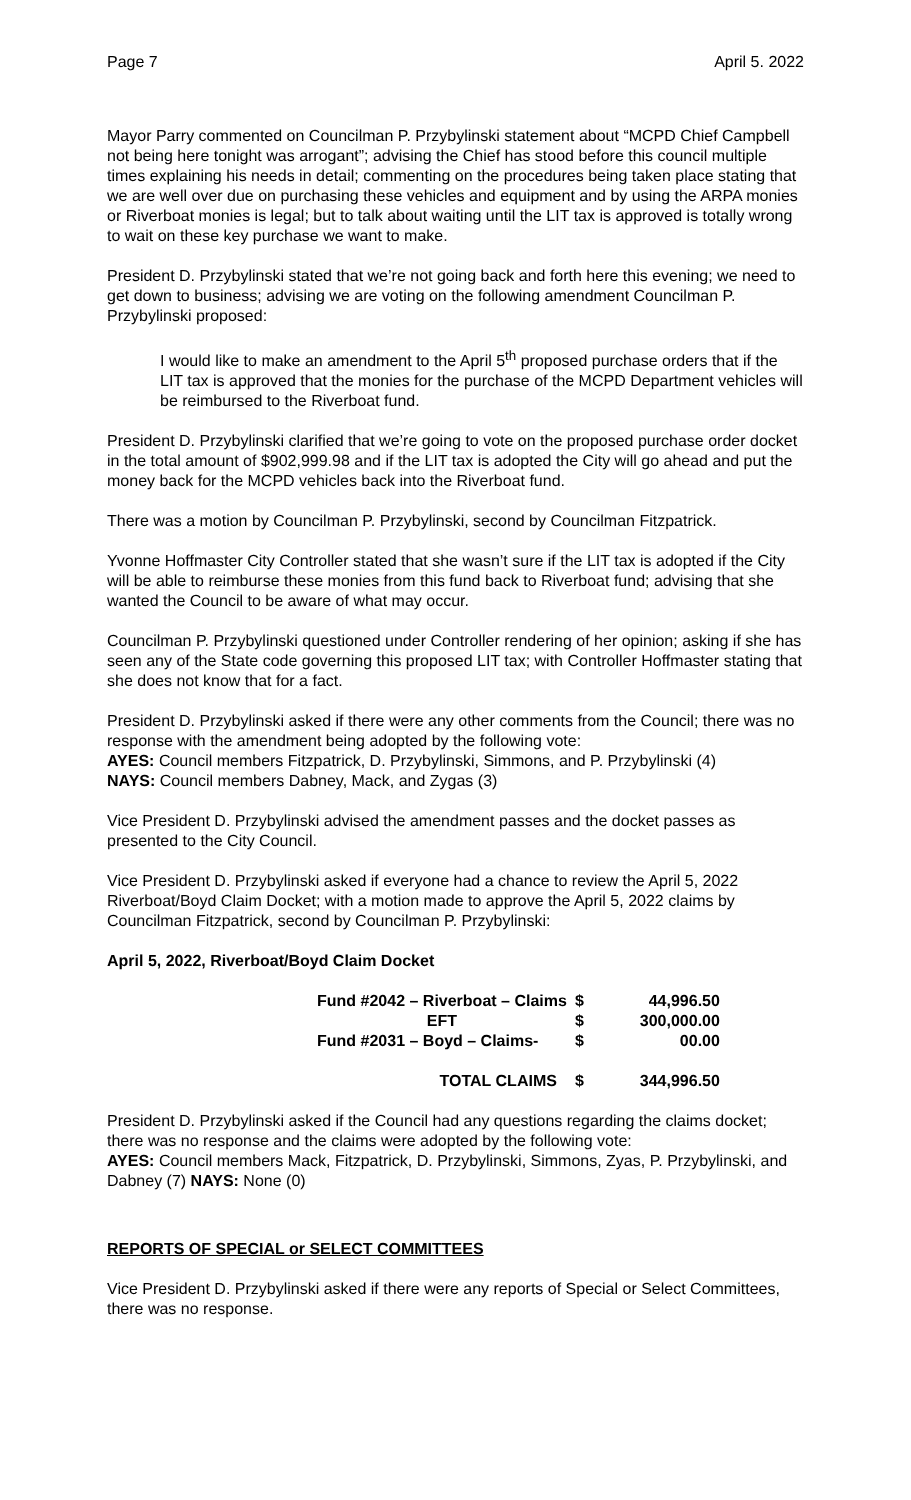Page 7 April 5. 2022
Mayor Parry commented on Councilman P. Przybylinski statement about “MCPD Chief Campbell not being here tonight was arrogant”; advising the Chief has stood before this council multiple times explaining his needs in detail; commenting on the procedures being taken place stating that we are well over due on purchasing these vehicles and equipment and by using the ARPA monies or Riverboat monies is legal; but to talk about waiting until the LIT tax is approved is totally wrong to wait on these key purchase we want to make.
President D. Przybylinski stated that we’re not going back and forth here this evening; we need to get down to business; advising we are voting on the following amendment Councilman P. Przybylinski proposed:
I would like to make an amendment to the April 5<sup>th</sup> proposed purchase orders that if the LIT tax is approved that the monies for the purchase of the MCPD Department vehicles will be reimbursed to the Riverboat fund.
President D. Przybylinski clarified that we’re going to vote on the proposed purchase order docket in the total amount of $902,999.98 and if the LIT tax is adopted the City will go ahead and put the money back for the MCPD vehicles back into the Riverboat fund.
There was a motion by Councilman P. Przybylinski, second by Councilman Fitzpatrick.
Yvonne Hoffmaster City Controller stated that she wasn’t sure if the LIT tax is adopted if the City will be able to reimburse these monies from this fund back to Riverboat fund; advising that she wanted the Council to be aware of what may occur.
Councilman P. Przybylinski questioned under Controller rendering of her opinion; asking if she has seen any of the State code governing this proposed LIT tax; with Controller Hoffmaster stating that she does not know that for a fact.
President D. Przybylinski asked if there were any other comments from the Council; there was no response with the amendment being adopted by the following vote:
AYES: Council members Fitzpatrick, D. Przybylinski, Simmons, and P. Przybylinski (4)
NAYS: Council members Dabney, Mack, and Zygas (3)
Vice President D. Przybylinski advised the amendment passes and the docket passes as presented to the City Council.
Vice President D. Przybylinski asked if everyone had a chance to review the April 5, 2022 Riverboat/Boyd Claim Docket; with a motion made to approve the April 5, 2022 claims by Councilman Fitzpatrick, second by Councilman P. Przybylinski:
April 5, 2022, Riverboat/Boyd Claim Docket
| Fund #2042 – Riverboat – Claims | $ | 44,996.50 |
| EFT | $ | 300,000.00 |
| Fund #2031 – Boyd – Claims- | $ | 00.00 |
| TOTAL CLAIMS | $ | 344,996.50 |
President D. Przybylinski asked if the Council had any questions regarding the claims docket; there was no response and the claims were adopted by the following vote:
AYES: Council members Mack, Fitzpatrick, D. Przybylinski, Simmons, Zyas, P. Przybylinski, and Dabney (7) NAYS: None (0)
REPORTS OF SPECIAL or SELECT COMMITTEES
Vice President D. Przybylinski asked if there were any reports of Special or Select Committees, there was no response.